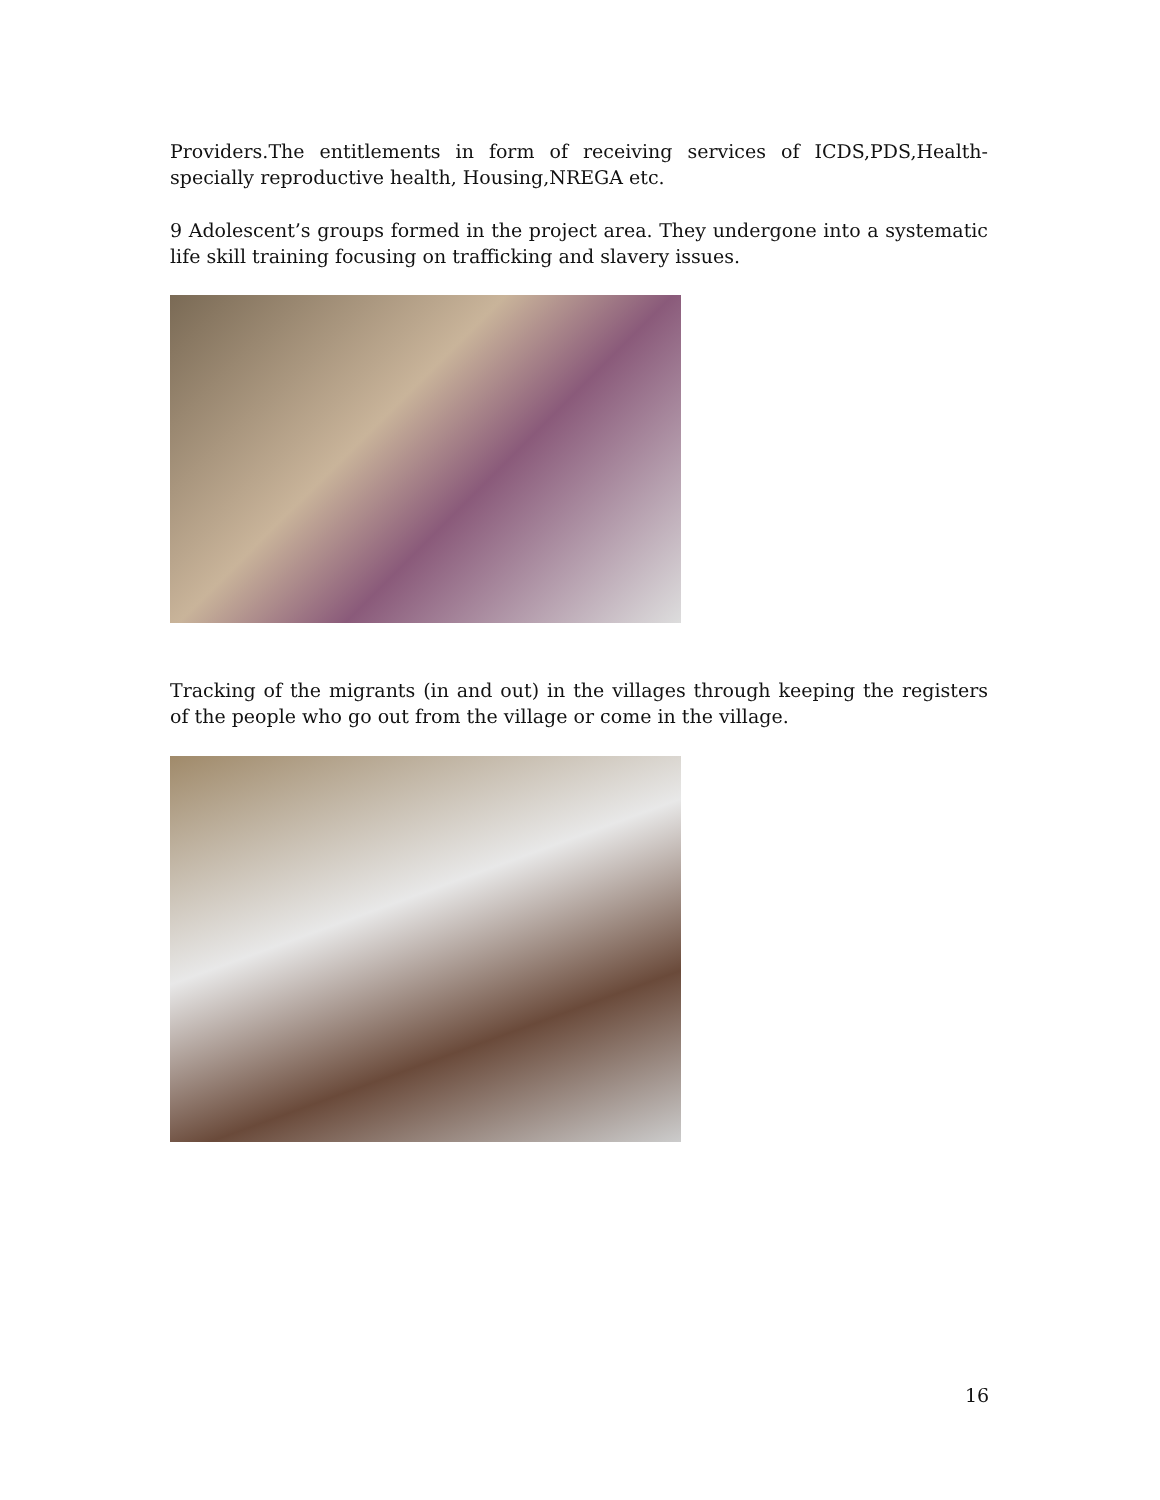Providers.The entitlements in form of receiving services of ICDS,PDS,Health-specially reproductive health, Housing,NREGA etc.
9 Adolescent’s groups formed in the project area. They undergone into a systematic life skill training focusing on trafficking and slavery issues.
Tracking of the migrants (in and out) in the villages through keeping the registers of the people who go out from the village or come in the village.
16